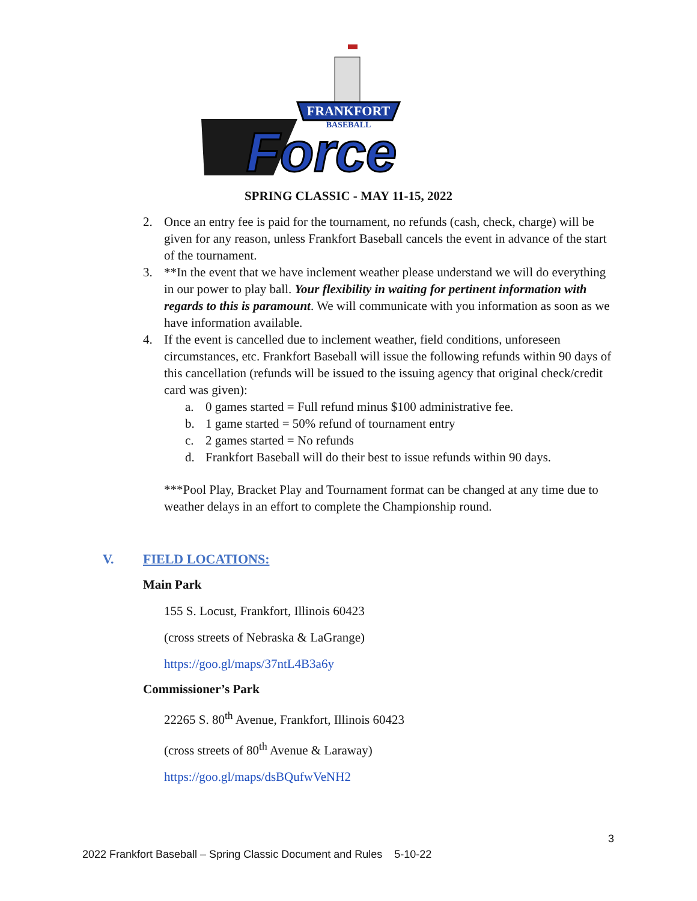FRANKFORT
BASEBALL
Force
SPRING CLASSIC - MAY 11-15, 2022
2. Once an entry fee is paid for the tournament, no refunds (cash, check, charge) will be given for any reason, unless Frankfort Baseball cancels the event in advance of the start of the tournament.
3. **In the event that we have inclement weather please understand we will do everything in our power to play ball. Your flexibility in waiting for pertinent information with regards to this is paramount. We will communicate with you information as soon as we have information available.
4. If the event is cancelled due to inclement weather, field conditions, unforeseen circumstances, etc. Frankfort Baseball will issue the following refunds within 90 days of this cancellation (refunds will be issued to the issuing agency that original check/credit card was given):
a. 0 games started = Full refund minus $100 administrative fee.
b. 1 game started = 50% refund of tournament entry
c. 2 games started = No refunds
d. Frankfort Baseball will do their best to issue refunds within 90 days.
***Pool Play, Bracket Play and Tournament format can be changed at any time due to weather delays in an effort to complete the Championship round.
V. FIELD LOCATIONS:
Main Park
155 S. Locust, Frankfort, Illinois 60423
(cross streets of Nebraska & LaGrange)
https://goo.gl/maps/37ntL4B3a6y
Commissioner’s Park
22265 S. 80<sup>th</sup> Avenue, Frankfort, Illinois 60423
(cross streets of 80<sup>th</sup> Avenue & Laraway)
https://goo.gl/maps/dsBQufwVeNH2
3
2022 Frankfort Baseball – Spring Classic Document and Rules 5-10-22